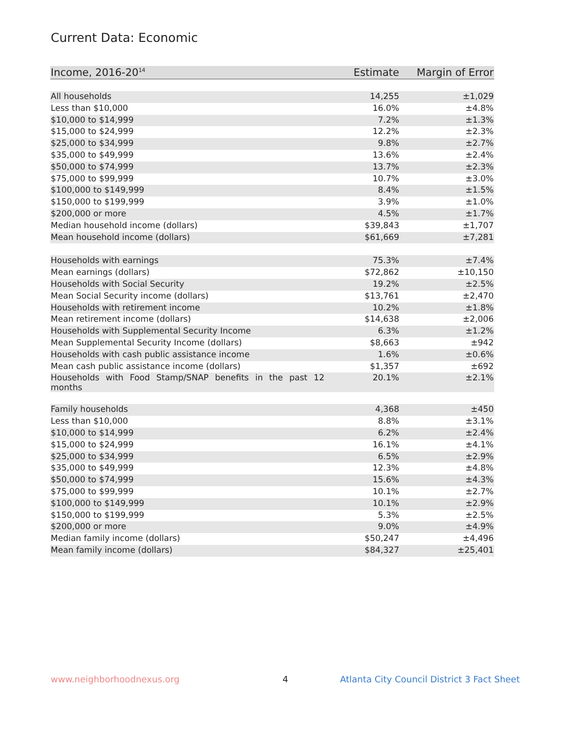Current Data: Economic
| Income, 2016-20<sup>14</sup> | Estimate | Margin of Error |
| --- | --- | --- |
| All households | 14,255 | ±1,029 |
| Less than $10,000 | 16.0% | ±4.8% |
| $10,000 to $14,999 | 7.2% | ±1.3% |
| $15,000 to $24,999 | 12.2% | ±2.3% |
| $25,000 to $34,999 | 9.8% | ±2.7% |
| $35,000 to $49,999 | 13.6% | ±2.4% |
| $50,000 to $74,999 | 13.7% | ±2.3% |
| $75,000 to $99,999 | 10.7% | ±3.0% |
| $100,000 to $149,999 | 8.4% | ±1.5% |
| $150,000 to $199,999 | 3.9% | ±1.0% |
| $200,000 or more | 4.5% | ±1.7% |
| Median household income (dollars) | $39,843 | ±1,707 |
| Mean household income (dollars) | $61,669 | ±7,281 |
| Households with earnings | 75.3% | ±7.4% |
| Mean earnings (dollars) | $72,862 | ±10,150 |
| Households with Social Security | 19.2% | ±2.5% |
| Mean Social Security income (dollars) | $13,761 | ±2,470 |
| Households with retirement income | 10.2% | ±1.8% |
| Mean retirement income (dollars) | $14,638 | ±2,006 |
| Households with Supplemental Security Income | 6.3% | ±1.2% |
| Mean Supplemental Security Income (dollars) | $8,663 | ±942 |
| Households with cash public assistance income | 1.6% | ±0.6% |
| Mean cash public assistance income (dollars) | $1,357 | ±692 |
| Households with Food Stamp/SNAP benefits in the past 12 months | 20.1% | ±2.1% |
| Family households | 4,368 | ±450 |
| Less than $10,000 | 8.8% | ±3.1% |
| $10,000 to $14,999 | 6.2% | ±2.4% |
| $15,000 to $24,999 | 16.1% | ±4.1% |
| $25,000 to $34,999 | 6.5% | ±2.9% |
| $35,000 to $49,999 | 12.3% | ±4.8% |
| $50,000 to $74,999 | 15.6% | ±4.3% |
| $75,000 to $99,999 | 10.1% | ±2.7% |
| $100,000 to $149,999 | 10.1% | ±2.9% |
| $150,000 to $199,999 | 5.3% | ±2.5% |
| $200,000 or more | 9.0% | ±4.9% |
| Median family income (dollars) | $50,247 | ±4,496 |
| Mean family income (dollars) | $84,327 | ±25,401 |
www.neighborhoodnexus.org 4
Atlanta City Council District 3 Fact Sheet